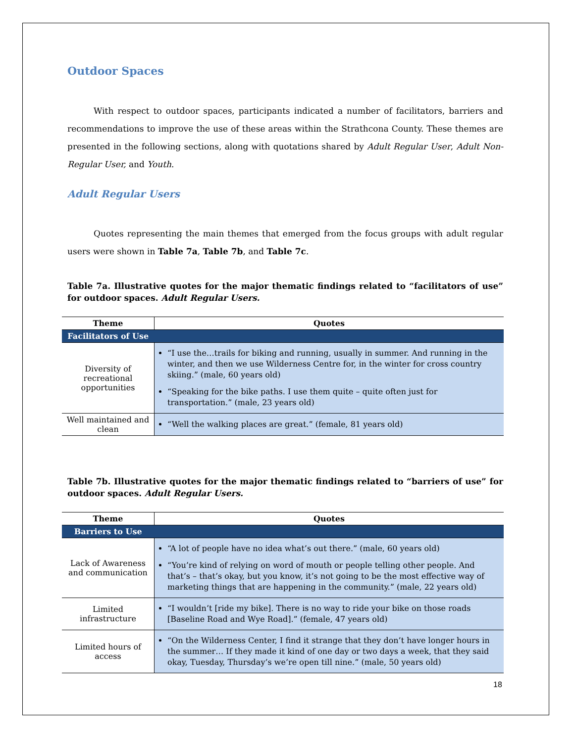Outdoor Spaces
With respect to outdoor spaces, participants indicated a number of facilitators, barriers and recommendations to improve the use of these areas within the Strathcona County. These themes are presented in the following sections, along with quotations shared by Adult Regular User, Adult Non-Regular User, and Youth.
Adult Regular Users
Quotes representing the main themes that emerged from the focus groups with adult regular users were shown in Table 7a, Table 7b, and Table 7c.
Table 7a. Illustrative quotes for the major thematic findings related to “facilitators of use” for outdoor spaces. Adult Regular Users.
| Theme | Quotes |
| --- | --- |
| Facilitators of Use | |
| Diversity of recreational opportunities | “I use the…trails for biking and running, usually in summer. And running in the winter, and then we use Wilderness Centre for, in the winter for cross country skiing.” (male, 60 years old) “Speaking for the bike paths. I use them quite – quite often just for transportation.” (male, 23 years old) |
| Well maintained and clean | “Well the walking places are great.” (female, 81 years old) |
Table 7b. Illustrative quotes for the major thematic findings related to “barriers of use” for outdoor spaces. Adult Regular Users.
| Theme | Quotes |
| --- | --- |
| Barriers to Use | |
| Lack of Awareness and communication | “A lot of people have no idea what’s out there.” (male, 60 years old) “You’re kind of relying on word of mouth or people telling other people. And that’s – that’s okay, but you know, it’s not going to be the most effective way of marketing things that are happening in the community.” (male, 22 years old) |
| Limited infrastructure | “I wouldn’t [ride my bike]. There is no way to ride your bike on those roads [Baseline Road and Wye Road].” (female, 47 years old) |
| Limited hours of access | “On the Wilderness Center, I find it strange that they don’t have longer hours in the summer… If they made it kind of one day or two days a week, that they said okay, Tuesday, Thursday’s we’re open till nine.” (male, 50 years old) |
18